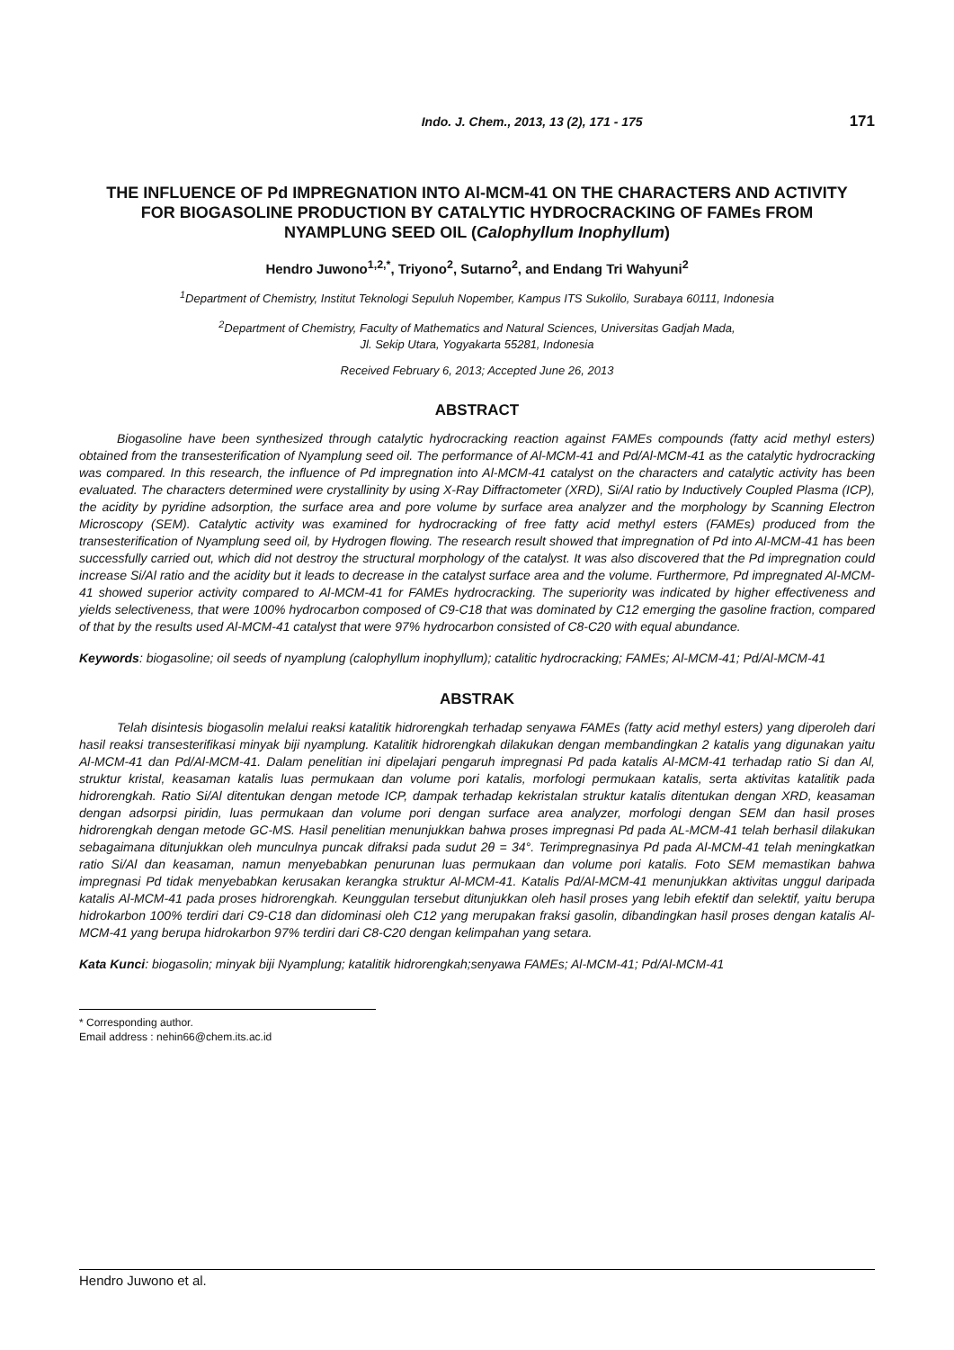Indo. J. Chem., 2013, 13 (2), 171 - 175 171
THE INFLUENCE OF Pd IMPREGNATION INTO Al-MCM-41 ON THE CHARACTERS AND ACTIVITY FOR BIOGASOLINE PRODUCTION BY CATALYTIC HYDROCRACKING OF FAMEs FROM NYAMPLUNG SEED OIL (Calophyllum Inophyllum)
Hendro Juwono<sup>1,2,*</sup>, Triyono<sup>2</sup>, Sutarno<sup>2</sup>, and Endang Tri Wahyuni<sup>2</sup>
<sup>1</sup> Department of Chemistry, Institut Teknologi Sepuluh Nopember, Kampus ITS Sukolilo, Surabaya 60111, Indonesia
<sup>2</sup> Department of Chemistry, Faculty of Mathematics and Natural Sciences, Universitas Gadjah Mada,
Jl. Sekip Utara, Yogyakarta 55281, Indonesia
Received February 6, 2013; Accepted June 26, 2013
ABSTRACT
Biogasoline have been synthesized through catalytic hydrocracking reaction against FAMEs compounds (fatty acid methyl esters) obtained from the transesterification of Nyamplung seed oil. The performance of Al-MCM-41 and Pd/Al-MCM-41 as the catalytic hydrocracking was compared. In this research, the influence of Pd impregnation into Al-MCM-41 catalyst on the characters and catalytic activity has been evaluated. The characters determined were crystallinity by using X-Ray Diffractometer (XRD), Si/Al ratio by Inductively Coupled Plasma (ICP), the acidity by pyridine adsorption, the surface area and pore volume by surface area analyzer and the morphology by Scanning Electron Microscopy (SEM). Catalytic activity was examined for hydrocracking of free fatty acid methyl esters (FAMEs) produced from the transesterification of Nyamplung seed oil, by Hydrogen flowing. The research result showed that impregnation of Pd into Al-MCM-41 has been successfully carried out, which did not destroy the structural morphology of the catalyst. It was also discovered that the Pd impregnation could increase Si/Al ratio and the acidity but it leads to decrease in the catalyst surface area and the volume. Furthermore, Pd impregnated Al-MCM-41 showed superior activity compared to Al-MCM-41 for FAMEs hydrocracking. The superiority was indicated by higher effectiveness and yields selectiveness, that were 100% hydrocarbon composed of C9-C18 that was dominated by C12 emerging the gasoline fraction, compared of that by the results used Al-MCM-41 catalyst that were 97% hydrocarbon consisted of C8-C20 with equal abundance.
Keywords: biogasoline; oil seeds of nyamplung (calophyllum inophyllum); catalitic hydrocracking; FAMEs; Al-MCM-41; Pd/Al-MCM-41
ABSTRAK
Telah disintesis biogasolin melalui reaksi katalitik hidrorengkah terhadap senyawa FAMEs (fatty acid methyl esters) yang diperoleh dari hasil reaksi transesterifikasi minyak biji nyamplung. Katalitik hidrorengkah dilakukan dengan membandingkan 2 katalis yang digunakan yaitu Al-MCM-41 dan Pd/Al-MCM-41. Dalam penelitian ini dipelajari pengaruh impregnasi Pd pada katalis Al-MCM-41 terhadap ratio Si dan Al, struktur kristal, keasaman katalis luas permukaan dan volume pori katalis, morfologi permukaan katalis, serta aktivitas katalitik pada hidrorengkah. Ratio Si/Al ditentukan dengan metode ICP, dampak terhadap kekristalan struktur katalis ditentukan dengan XRD, keasaman dengan adsorpsi piridin, luas permukaan dan volume pori dengan surface area analyzer, morfologi dengan SEM dan hasil proses hidrorengkah dengan metode GC-MS. Hasil penelitian menunjukkan bahwa proses impregnasi Pd pada AL-MCM-41 telah berhasil dilakukan sebagaimana ditunjukkan oleh munculnya puncak difraksi pada sudut 2θ = 34°. Terimpregnasinya Pd pada Al-MCM-41 telah meningkatkan ratio Si/Al dan keasaman, namun menyebabkan penurunan luas permukaan dan volume pori katalis. Foto SEM memastikan bahwa impregnasi Pd tidak menyebabkan kerusakan kerangka struktur Al-MCM-41. Katalis Pd/Al-MCM-41 menunjukkan aktivitas unggul daripada katalis Al-MCM-41 pada proses hidrorengkah. Keunggulan tersebut ditunjukkan oleh hasil proses yang lebih efektif dan selektif, yaitu berupa hidrokarbon 100% terdiri dari C9-C18 dan didominasi oleh C12 yang merupakan fraksi gasolin, dibandingkan hasil proses dengan katalis Al-MCM-41 yang berupa hidrokarbon 97% terdiri dari C8-C20 dengan kelimpahan yang setara.
Kata Kunci: biogasolin; minyak biji Nyamplung; katalitik hidrorengkah;senyawa FAMEs; Al-MCM-41; Pd/Al-MCM-41
* Corresponding author.
Email address : nehin66@chem.its.ac.id
Hendro Juwono et al.